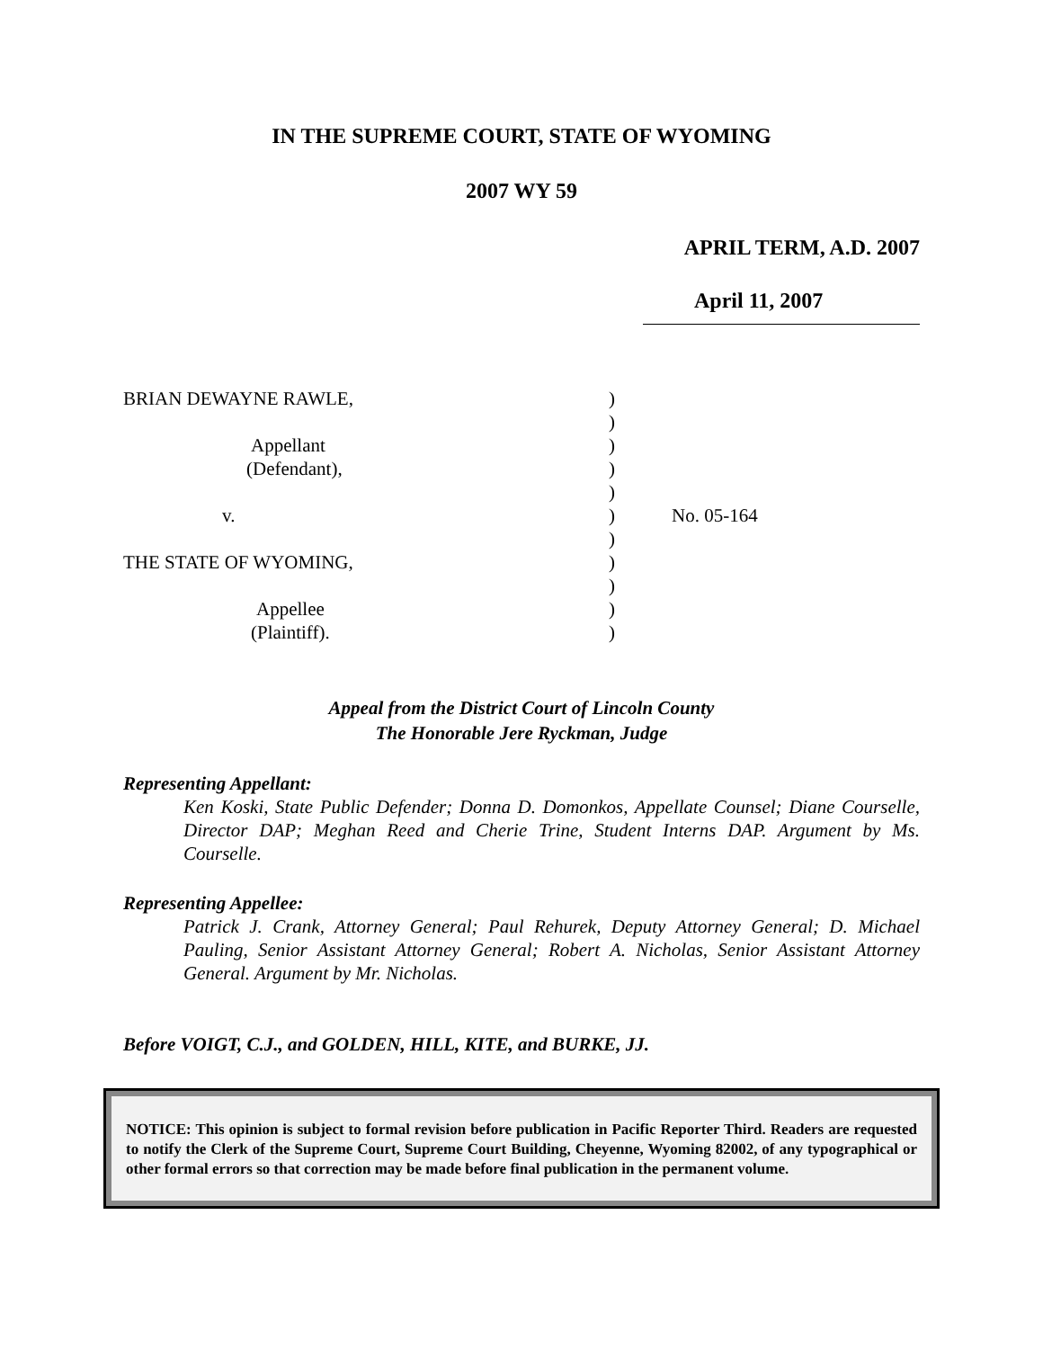IN THE SUPREME COURT, STATE OF WYOMING
2007 WY 59
APRIL TERM, A.D. 2007
April 11, 2007
| BRIAN DEWAYNE RAWLE, | ) | |
| | ) | |
| Appellant | ) | |
| (Defendant), | ) | |
| | ) | |
| v. | ) | No. 05-164 |
| | ) | |
| THE STATE OF WYOMING, | ) | |
| | ) | |
| Appellee | ) | |
| (Plaintiff). | ) | |
Appeal from the District Court of Lincoln County
The Honorable Jere Ryckman, Judge
Representing Appellant:
Ken Koski, State Public Defender; Donna D. Domonkos, Appellate Counsel; Diane Courselle, Director DAP; Meghan Reed and Cherie Trine, Student Interns DAP. Argument by Ms. Courselle.
Representing Appellee:
Patrick J. Crank, Attorney General; Paul Rehurek, Deputy Attorney General; D. Michael Pauling, Senior Assistant Attorney General; Robert A. Nicholas, Senior Assistant Attorney General. Argument by Mr. Nicholas.
Before VOIGT, C.J., and GOLDEN, HILL, KITE, and BURKE, JJ.
NOTICE: This opinion is subject to formal revision before publication in Pacific Reporter Third. Readers are requested to notify the Clerk of the Supreme Court, Supreme Court Building, Cheyenne, Wyoming 82002, of any typographical or other formal errors so that correction may be made before final publication in the permanent volume.